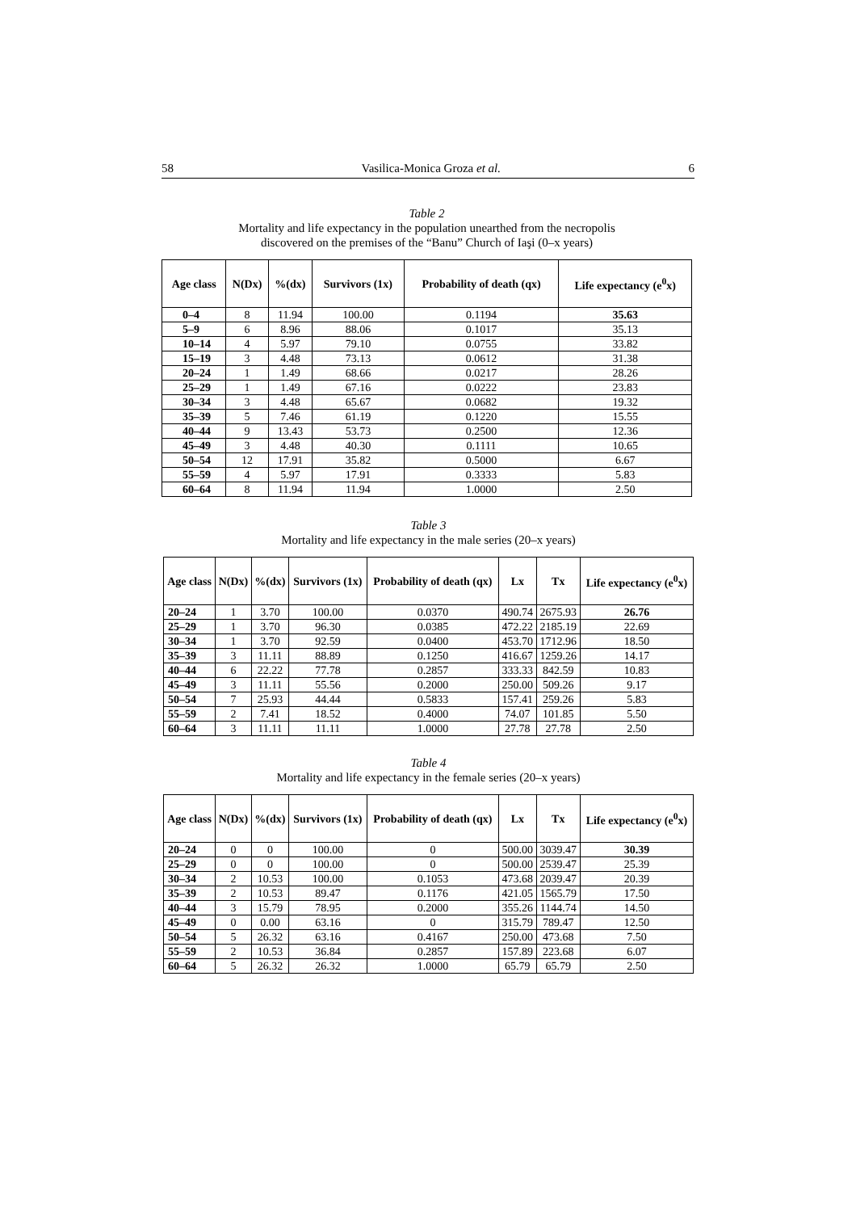58 Vasilica-Monica Groza et al. 6
Table 2
Mortality and life expectancy in the population unearthed from the necropolis
discovered on the premises of the “Banu” Church of Iaşi (0–x years)
| Age class | N(Dx) | %(dx) | Survivors (1x) | Probability of death (qx) | Life expectancy (e<sup>0</sup>x) |
| --- | --- | --- | --- | --- | --- |
| 0–4 | 8 | 11.94 | 100.00 | 0.1194 | 35.63 |
| 5–9 | 6 | 8.96 | 88.06 | 0.1017 | 35.13 |
| 10–14 | 4 | 5.97 | 79.10 | 0.0755 | 33.82 |
| 15–19 | 3 | 4.48 | 73.13 | 0.0612 | 31.38 |
| 20–24 | 1 | 1.49 | 68.66 | 0.0217 | 28.26 |
| 25–29 | 1 | 1.49 | 67.16 | 0.0222 | 23.83 |
| 30–34 | 3 | 4.48 | 65.67 | 0.0682 | 19.32 |
| 35–39 | 5 | 7.46 | 61.19 | 0.1220 | 15.55 |
| 40–44 | 9 | 13.43 | 53.73 | 0.2500 | 12.36 |
| 45–49 | 3 | 4.48 | 40.30 | 0.1111 | 10.65 |
| 50–54 | 12 | 17.91 | 35.82 | 0.5000 | 6.67 |
| 55–59 | 4 | 5.97 | 17.91 | 0.3333 | 5.83 |
| 60–64 | 8 | 11.94 | 11.94 | 1.0000 | 2.50 |
Table 3
Mortality and life expectancy in the male series (20–x years)
| Age class | N(Dx) | %(dx) | Survivors (1x) | Probability of death (qx) | Lx | Tx | Life expectancy (e<sup>0</sup>x) |
| --- | --- | --- | --- | --- | --- | --- | --- |
| 20–24 | 1 | 3.70 | 100.00 | 0.0370 | 490.74 | 2675.93 | 26.76 |
| 25–29 | 1 | 3.70 | 96.30 | 0.0385 | 472.22 | 2185.19 | 22.69 |
| 30–34 | 1 | 3.70 | 92.59 | 0.0400 | 453.70 | 1712.96 | 18.50 |
| 35–39 | 3 | 11.11 | 88.89 | 0.1250 | 416.67 | 1259.26 | 14.17 |
| 40–44 | 6 | 22.22 | 77.78 | 0.2857 | 333.33 | 842.59 | 10.83 |
| 45–49 | 3 | 11.11 | 55.56 | 0.2000 | 250.00 | 509.26 | 9.17 |
| 50–54 | 7 | 25.93 | 44.44 | 0.5833 | 157.41 | 259.26 | 5.83 |
| 55–59 | 2 | 7.41 | 18.52 | 0.4000 | 74.07 | 101.85 | 5.50 |
| 60–64 | 3 | 11.11 | 11.11 | 1.0000 | 27.78 | 27.78 | 2.50 |
Table 4
Mortality and life expectancy in the female series (20–x years)
| Age class | N(Dx) | %(dx) | Survivors (1x) | Probability of death (qx) | Lx | Tx | Life expectancy (e<sup>0</sup>x) |
| --- | --- | --- | --- | --- | --- | --- | --- |
| 20–24 | 0 | 0 | 100.00 | 0 | 500.00 | 3039.47 | 30.39 |
| 25–29 | 0 | 0 | 100.00 | 0 | 500.00 | 2539.47 | 25.39 |
| 30–34 | 2 | 10.53 | 100.00 | 0.1053 | 473.68 | 2039.47 | 20.39 |
| 35–39 | 2 | 10.53 | 89.47 | 0.1176 | 421.05 | 1565.79 | 17.50 |
| 40–44 | 3 | 15.79 | 78.95 | 0.2000 | 355.26 | 1144.74 | 14.50 |
| 45–49 | 0 | 0.00 | 63.16 | 0 | 315.79 | 789.47 | 12.50 |
| 50–54 | 5 | 26.32 | 63.16 | 0.4167 | 250.00 | 473.68 | 7.50 |
| 55–59 | 2 | 10.53 | 36.84 | 0.2857 | 157.89 | 223.68 | 6.07 |
| 60–64 | 5 | 26.32 | 26.32 | 1.0000 | 65.79 | 65.79 | 2.50 |